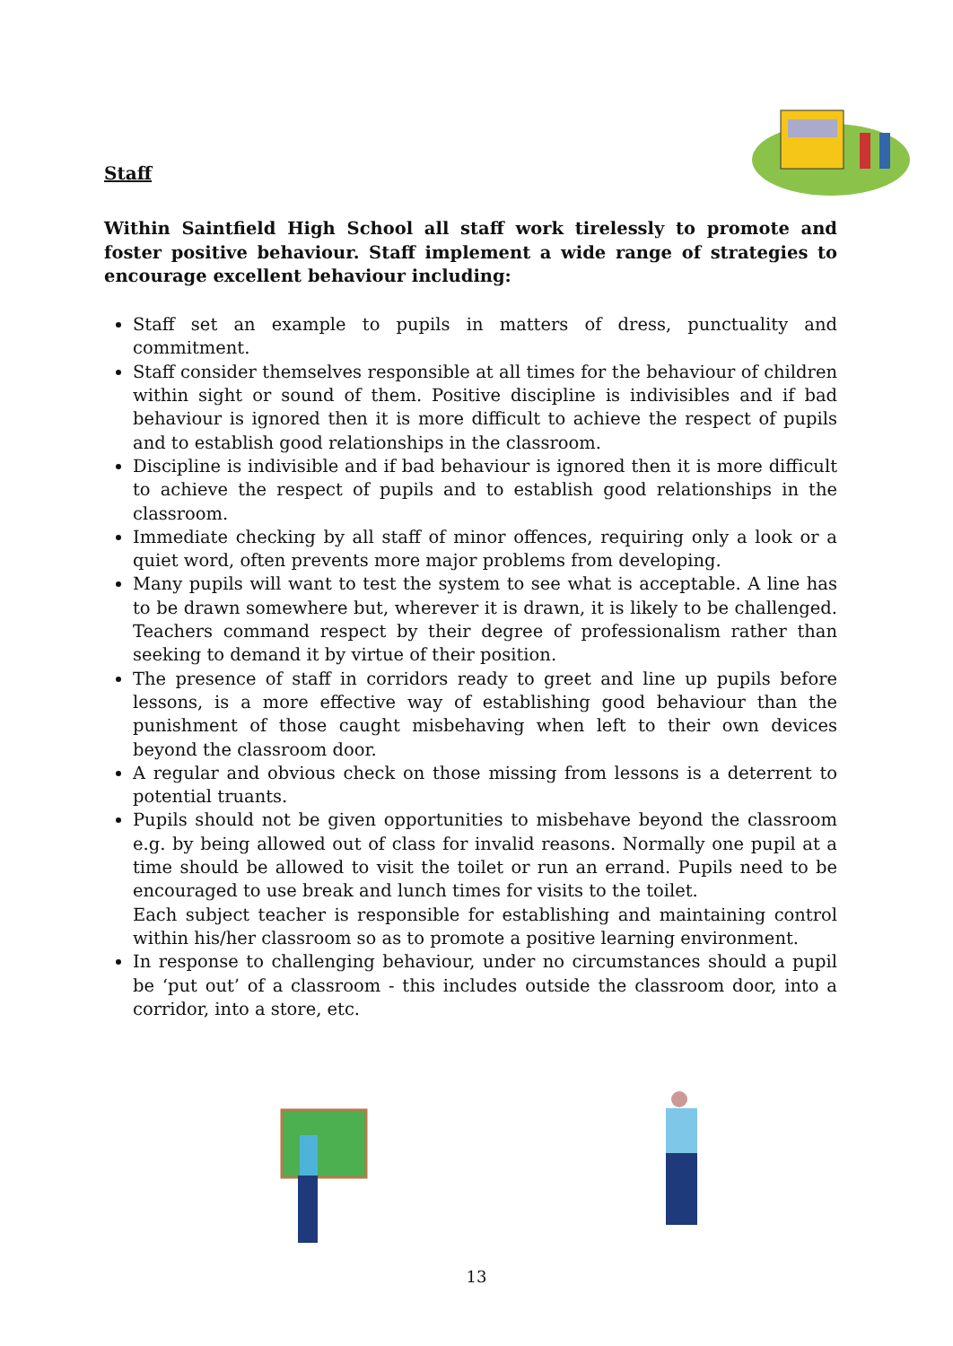Staff
Within Saintfield High School all staff work tirelessly to promote and foster positive behaviour. Staff implement a wide range of strategies to encourage excellent behaviour including:
Staff set an example to pupils in matters of dress, punctuality and commitment.
Staff consider themselves responsible at all times for the behaviour of children within sight or sound of them. Positive discipline is indivisibles and if bad behaviour is ignored then it is more difficult to achieve the respect of pupils and to establish good relationships in the classroom.
Discipline is indivisible and if bad behaviour is ignored then it is more difficult to achieve the respect of pupils and to establish good relationships in the classroom.
Immediate checking by all staff of minor offences, requiring only a look or a quiet word, often prevents more major problems from developing.
Many pupils will want to test the system to see what is acceptable. A line has to be drawn somewhere but, wherever it is drawn, it is likely to be challenged. Teachers command respect by their degree of professionalism rather than seeking to demand it by virtue of their position.
The presence of staff in corridors ready to greet and line up pupils before lessons, is a more effective way of establishing good behaviour than the punishment of those caught misbehaving when left to their own devices beyond the classroom door.
A regular and obvious check on those missing from lessons is a deterrent to potential truants.
Pupils should not be given opportunities to misbehave beyond the classroom e.g. by being allowed out of class for invalid reasons. Normally one pupil at a time should be allowed to visit the toilet or run an errand. Pupils need to be encouraged to use break and lunch times for visits to the toilet.
Each subject teacher is responsible for establishing and maintaining control within his/her classroom so as to promote a positive learning environment.
In response to challenging behaviour, under no circumstances should a pupil be ‘put out’ of a classroom - this includes outside the classroom door, into a corridor, into a store, etc.
13